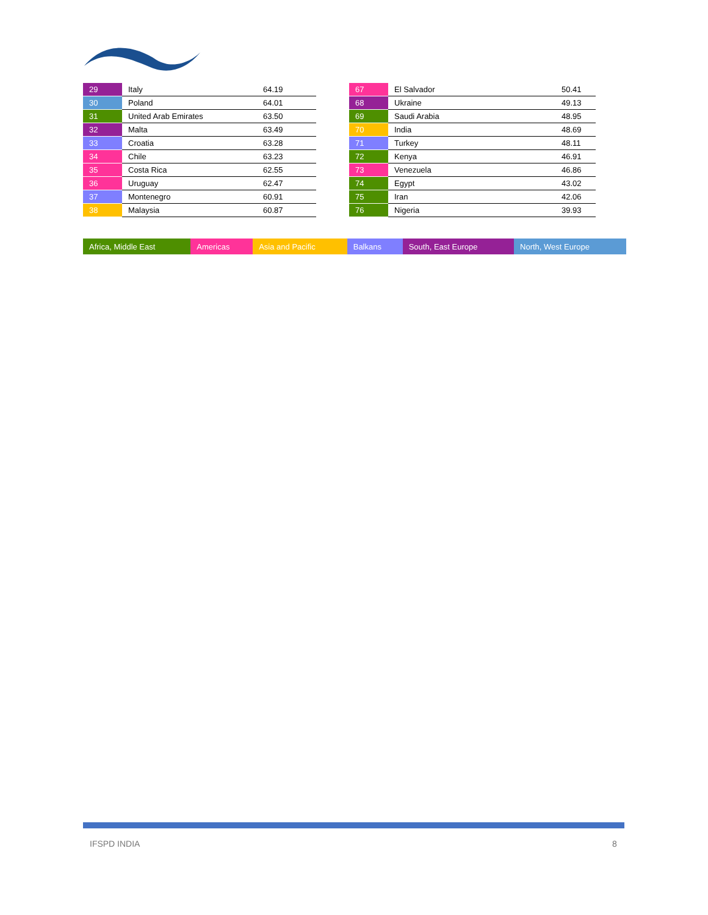| 29 | Italy | 64.19 |
| 30 | Poland | 64.01 |
| 31 | United Arab Emirates | 63.50 |
| 32 | Malta | 63.49 |
| 33 | Croatia | 63.28 |
| 34 | Chile | 63.23 |
| 35 | Costa Rica | 62.55 |
| 36 | Uruguay | 62.47 |
| 37 | Montenegro | 60.91 |
| 38 | Malaysia | 60.87 |
| 67 | El Salvador | 50.41 |
| 68 | Ukraine | 49.13 |
| 69 | Saudi Arabia | 48.95 |
| 70 | India | 48.69 |
| 71 | Turkey | 48.11 |
| 72 | Kenya | 46.91 |
| 73 | Venezuela | 46.86 |
| 74 | Egypt | 43.02 |
| 75 | Iran | 42.06 |
| 76 | Nigeria | 39.93 |
| Africa, Middle East | Americas | Asia and Pacific | Balkans | South, East Europe | North, West Europe |
IFSPD INDIA 8